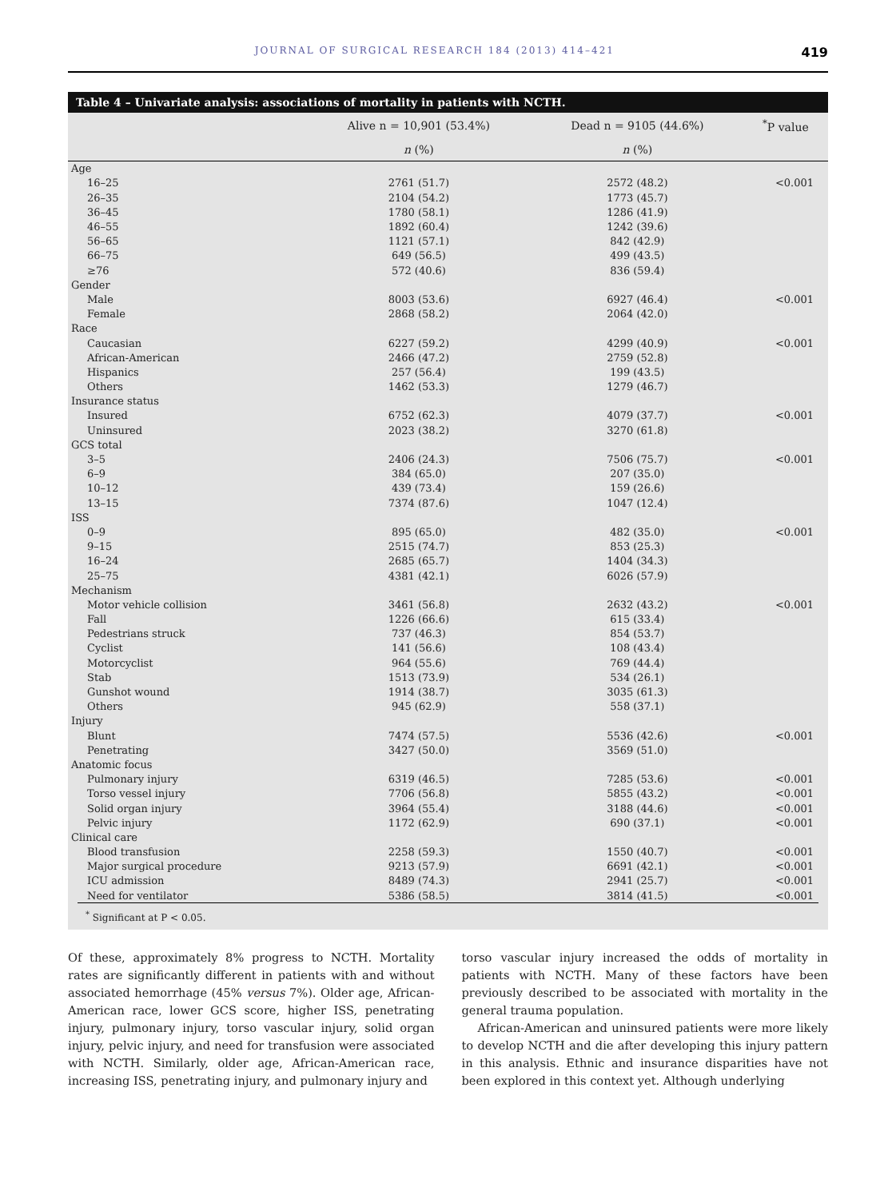JOURNAL OF SURGICAL RESEARCH 184 (2013) 414–421 419
Table 4 – Univariate analysis: associations of mortality in patients with NCTH.
| | Alive n = 10,901 (53.4%) | Dead n = 9105 (44.6%) | <sup>*</sup> P value |
| --- | --- | --- | --- |
| | n (%) | n (%) | |
| Age | | | |
| 16–25 | 2761 (51.7) | 2572 (48.2) | <0.001 |
| 26–35 | 2104 (54.2) | 1773 (45.7) | |
| 36–45 | 1780 (58.1) | 1286 (41.9) | |
| 46–55 | 1892 (60.4) | 1242 (39.6) | |
| 56–65 | 1121 (57.1) | 842 (42.9) | |
| 66–75 | 649 (56.5) | 499 (43.5) | |
| ≥76 | 572 (40.6) | 836 (59.4) | |
| Gender | | | |
| Male | 8003 (53.6) | 6927 (46.4) | <0.001 |
| Female | 2868 (58.2) | 2064 (42.0) | |
| Race | | | |
| Caucasian | 6227 (59.2) | 4299 (40.9) | <0.001 |
| African-American | 2466 (47.2) | 2759 (52.8) | |
| Hispanics | 257 (56.4) | 199 (43.5) | |
| Others | 1462 (53.3) | 1279 (46.7) | |
| Insurance status | | | |
| Insured | 6752 (62.3) | 4079 (37.7) | <0.001 |
| Uninsured | 2023 (38.2) | 3270 (61.8) | |
| GCS total | | | |
| 3–5 | 2406 (24.3) | 7506 (75.7) | <0.001 |
| 6–9 | 384 (65.0) | 207 (35.0) | |
| 10–12 | 439 (73.4) | 159 (26.6) | |
| 13–15 | 7374 (87.6) | 1047 (12.4) | |
| ISS | | | |
| 0–9 | 895 (65.0) | 482 (35.0) | <0.001 |
| 9–15 | 2515 (74.7) | 853 (25.3) | |
| 16–24 | 2685 (65.7) | 1404 (34.3) | |
| 25–75 | 4381 (42.1) | 6026 (57.9) | |
| Mechanism | | | |
| Motor vehicle collision | 3461 (56.8) | 2632 (43.2) | <0.001 |
| Fall | 1226 (66.6) | 615 (33.4) | |
| Pedestrians struck | 737 (46.3) | 854 (53.7) | |
| Cyclist | 141 (56.6) | 108 (43.4) | |
| Motorcyclist | 964 (55.6) | 769 (44.4) | |
| Stab | 1513 (73.9) | 534 (26.1) | |
| Gunshot wound | 1914 (38.7) | 3035 (61.3) | |
| Others | 945 (62.9) | 558 (37.1) | |
| Injury | | | |
| Blunt | 7474 (57.5) | 5536 (42.6) | <0.001 |
| Penetrating | 3427 (50.0) | 3569 (51.0) | |
| Anatomic focus | | | |
| Pulmonary injury | 6319 (46.5) | 7285 (53.6) | <0.001 |
| Torso vessel injury | 7706 (56.8) | 5855 (43.2) | <0.001 |
| Solid organ injury | 3964 (55.4) | 3188 (44.6) | <0.001 |
| Pelvic injury | 1172 (62.9) | 690 (37.1) | <0.001 |
| Clinical care | | | |
| Blood transfusion | 2258 (59.3) | 1550 (40.7) | <0.001 |
| Major surgical procedure | 9213 (57.9) | 6691 (42.1) | <0.001 |
| ICU admission | 8489 (74.3) | 2941 (25.7) | <0.001 |
| Need for ventilator | 5386 (58.5) | 3814 (41.5) | <0.001 |
<sup>*</sup> Significant at P < 0.05.
Of these, approximately 8% progress to NCTH. Mortality rates are significantly different in patients with and without associated hemorrhage (45% versus 7%). Older age, African-American race, lower GCS score, higher ISS, penetrating injury, pulmonary injury, torso vascular injury, solid organ injury, pelvic injury, and need for transfusion were associated with NCTH. Similarly, older age, African-American race, increasing ISS, penetrating injury, and pulmonary injury and
torso vascular injury increased the odds of mortality in patients with NCTH. Many of these factors have been previously described to be associated with mortality in the general trauma population.
African-American and uninsured patients were more likely to develop NCTH and die after developing this injury pattern in this analysis. Ethnic and insurance disparities have not been explored in this context yet. Although underlying